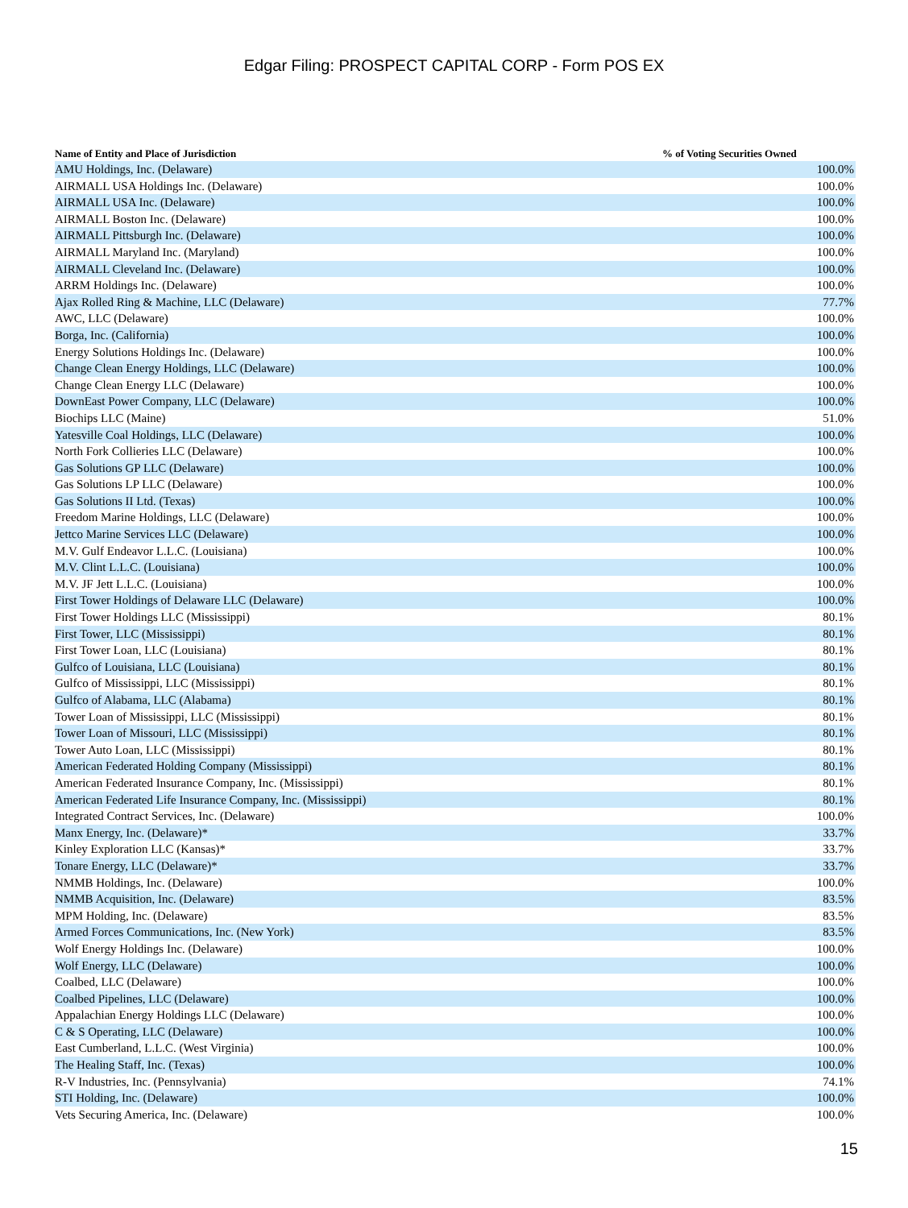Edgar Filing: PROSPECT CAPITAL CORP - Form POS EX
| Name of Entity and Place of Jurisdiction | % of Voting Securities Owned |
| --- | --- |
| AMU Holdings, Inc. (Delaware) | 100.0% |
| AIRMALL USA Holdings Inc. (Delaware) | 100.0% |
| AIRMALL USA Inc. (Delaware) | 100.0% |
| AIRMALL Boston Inc. (Delaware) | 100.0% |
| AIRMALL Pittsburgh Inc. (Delaware) | 100.0% |
| AIRMALL Maryland Inc. (Maryland) | 100.0% |
| AIRMALL Cleveland Inc. (Delaware) | 100.0% |
| ARRM Holdings Inc. (Delaware) | 100.0% |
| Ajax Rolled Ring & Machine, LLC (Delaware) | 77.7% |
| AWC, LLC (Delaware) | 100.0% |
| Borga, Inc. (California) | 100.0% |
| Energy Solutions Holdings Inc. (Delaware) | 100.0% |
| Change Clean Energy Holdings, LLC (Delaware) | 100.0% |
| Change Clean Energy LLC (Delaware) | 100.0% |
| DownEast Power Company, LLC (Delaware) | 100.0% |
| Biochips LLC (Maine) | 51.0% |
| Yatesville Coal Holdings, LLC (Delaware) | 100.0% |
| North Fork Collieries LLC (Delaware) | 100.0% |
| Gas Solutions GP LLC (Delaware) | 100.0% |
| Gas Solutions LP LLC (Delaware) | 100.0% |
| Gas Solutions II Ltd. (Texas) | 100.0% |
| Freedom Marine Holdings, LLC (Delaware) | 100.0% |
| Jettco Marine Services LLC (Delaware) | 100.0% |
| M.V. Gulf Endeavor L.L.C. (Louisiana) | 100.0% |
| M.V. Clint L.L.C. (Louisiana) | 100.0% |
| M.V. JF Jett L.L.C. (Louisiana) | 100.0% |
| First Tower Holdings of Delaware LLC (Delaware) | 100.0% |
| First Tower Holdings LLC (Mississippi) | 80.1% |
| First Tower, LLC (Mississippi) | 80.1% |
| First Tower Loan, LLC (Louisiana) | 80.1% |
| Gulfco of Louisiana, LLC (Louisiana) | 80.1% |
| Gulfco of Mississippi, LLC (Mississippi) | 80.1% |
| Gulfco of Alabama, LLC (Alabama) | 80.1% |
| Tower Loan of Mississippi, LLC (Mississippi) | 80.1% |
| Tower Loan of Missouri, LLC (Mississippi) | 80.1% |
| Tower Auto Loan, LLC (Mississippi) | 80.1% |
| American Federated Holding Company (Mississippi) | 80.1% |
| American Federated Insurance Company, Inc. (Mississippi) | 80.1% |
| American Federated Life Insurance Company, Inc. (Mississippi) | 80.1% |
| Integrated Contract Services, Inc. (Delaware) | 100.0% |
| Manx Energy, Inc. (Delaware)* | 33.7% |
| Kinley Exploration LLC (Kansas)* | 33.7% |
| Tonare Energy, LLC (Delaware)* | 33.7% |
| NMMB Holdings, Inc. (Delaware) | 100.0% |
| NMMB Acquisition, Inc. (Delaware) | 83.5% |
| MPM Holding, Inc. (Delaware) | 83.5% |
| Armed Forces Communications, Inc. (New York) | 83.5% |
| Wolf Energy Holdings Inc. (Delaware) | 100.0% |
| Wolf Energy, LLC (Delaware) | 100.0% |
| Coalbed, LLC (Delaware) | 100.0% |
| Coalbed Pipelines, LLC (Delaware) | 100.0% |
| Appalachian Energy Holdings LLC (Delaware) | 100.0% |
| C & S Operating, LLC (Delaware) | 100.0% |
| East Cumberland, L.L.C. (West Virginia) | 100.0% |
| The Healing Staff, Inc. (Texas) | 100.0% |
| R-V Industries, Inc. (Pennsylvania) | 74.1% |
| STI Holding, Inc. (Delaware) | 100.0% |
| Vets Securing America, Inc. (Delaware) | 100.0% |
15